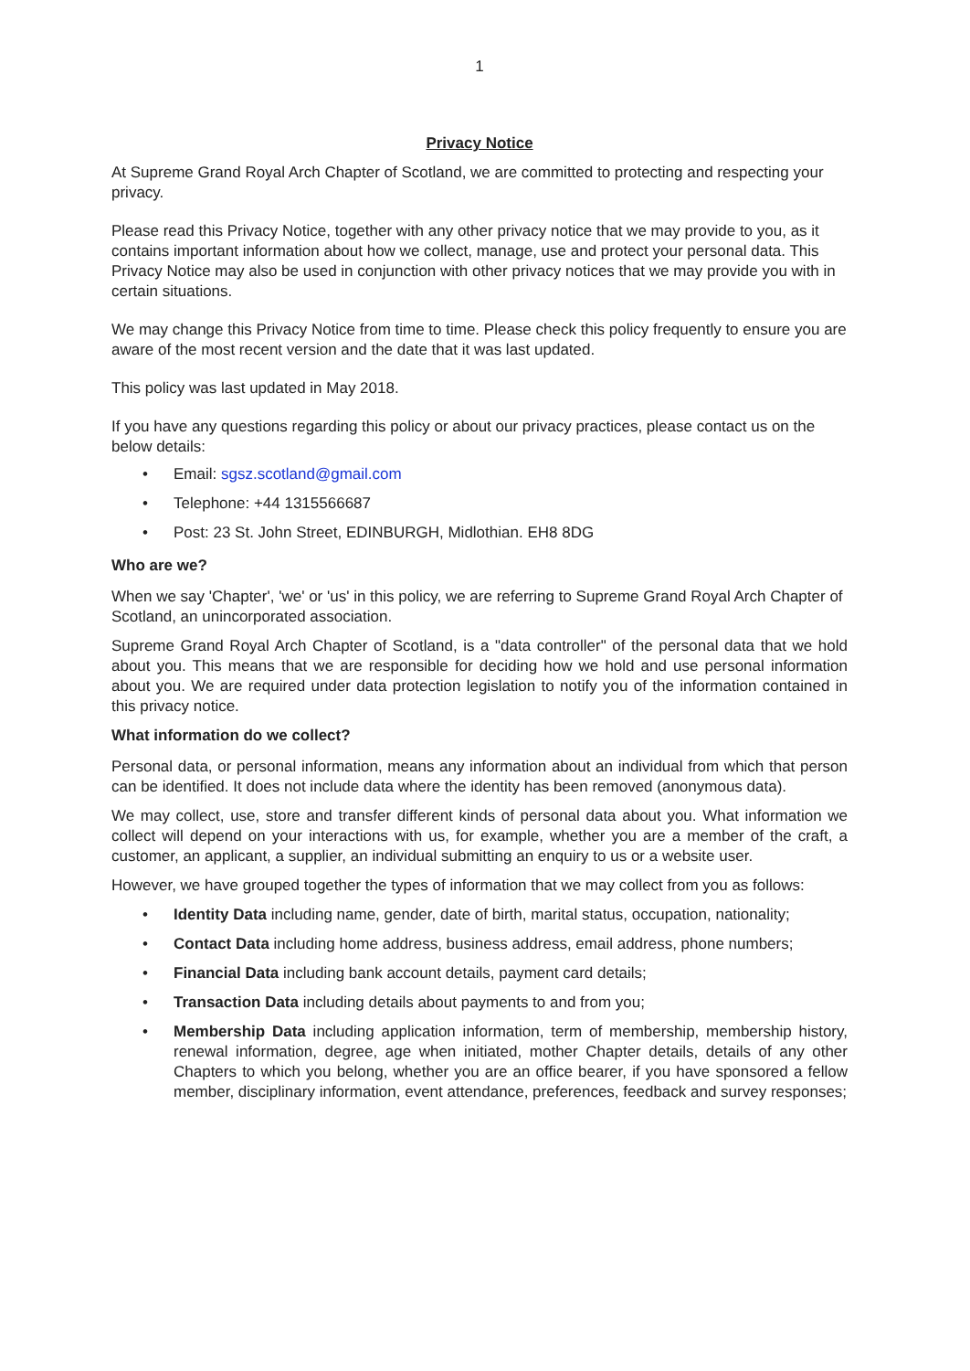1
Privacy Notice
At Supreme Grand Royal Arch Chapter of Scotland, we are committed to protecting and respecting your privacy.
Please read this Privacy Notice, together with any other privacy notice that we may provide to you, as it contains important information about how we collect, manage, use and protect your personal data. This Privacy Notice may also be used in conjunction with other privacy notices that we may provide you with in certain situations.
We may change this Privacy Notice from time to time. Please check this policy frequently to ensure you are aware of the most recent version and the date that it was last updated.
This policy was last updated in May 2018.
If you have any questions regarding this policy or about our privacy practices, please contact us on the below details:
Email: sgsz.scotland@gmail.com
Telephone: +44 1315566687
Post: 23 St. John Street, EDINBURGH, Midlothian. EH8 8DG
Who are we?
When we say 'Chapter', 'we' or 'us' in this policy, we are referring to Supreme Grand Royal Arch Chapter of Scotland, an unincorporated association.
Supreme Grand Royal Arch Chapter of Scotland, is a "data controller" of the personal data that we hold about you. This means that we are responsible for deciding how we hold and use personal information about you. We are required under data protection legislation to notify you of the information contained in this privacy notice.
What information do we collect?
Personal data, or personal information, means any information about an individual from which that person can be identified. It does not include data where the identity has been removed (anonymous data).
We may collect, use, store and transfer different kinds of personal data about you. What information we collect will depend on your interactions with us, for example, whether you are a member of the craft, a customer, an applicant, a supplier, an individual submitting an enquiry to us or a website user.
However, we have grouped together the types of information that we may collect from you as follows:
Identity Data including name, gender, date of birth, marital status, occupation, nationality;
Contact Data including home address, business address, email address, phone numbers;
Financial Data including bank account details, payment card details;
Transaction Data including details about payments to and from you;
Membership Data including application information, term of membership, membership history, renewal information, degree, age when initiated, mother Chapter details, details of any other Chapters to which you belong, whether you are an office bearer, if you have sponsored a fellow member, disciplinary information, event attendance, preferences, feedback and survey responses;